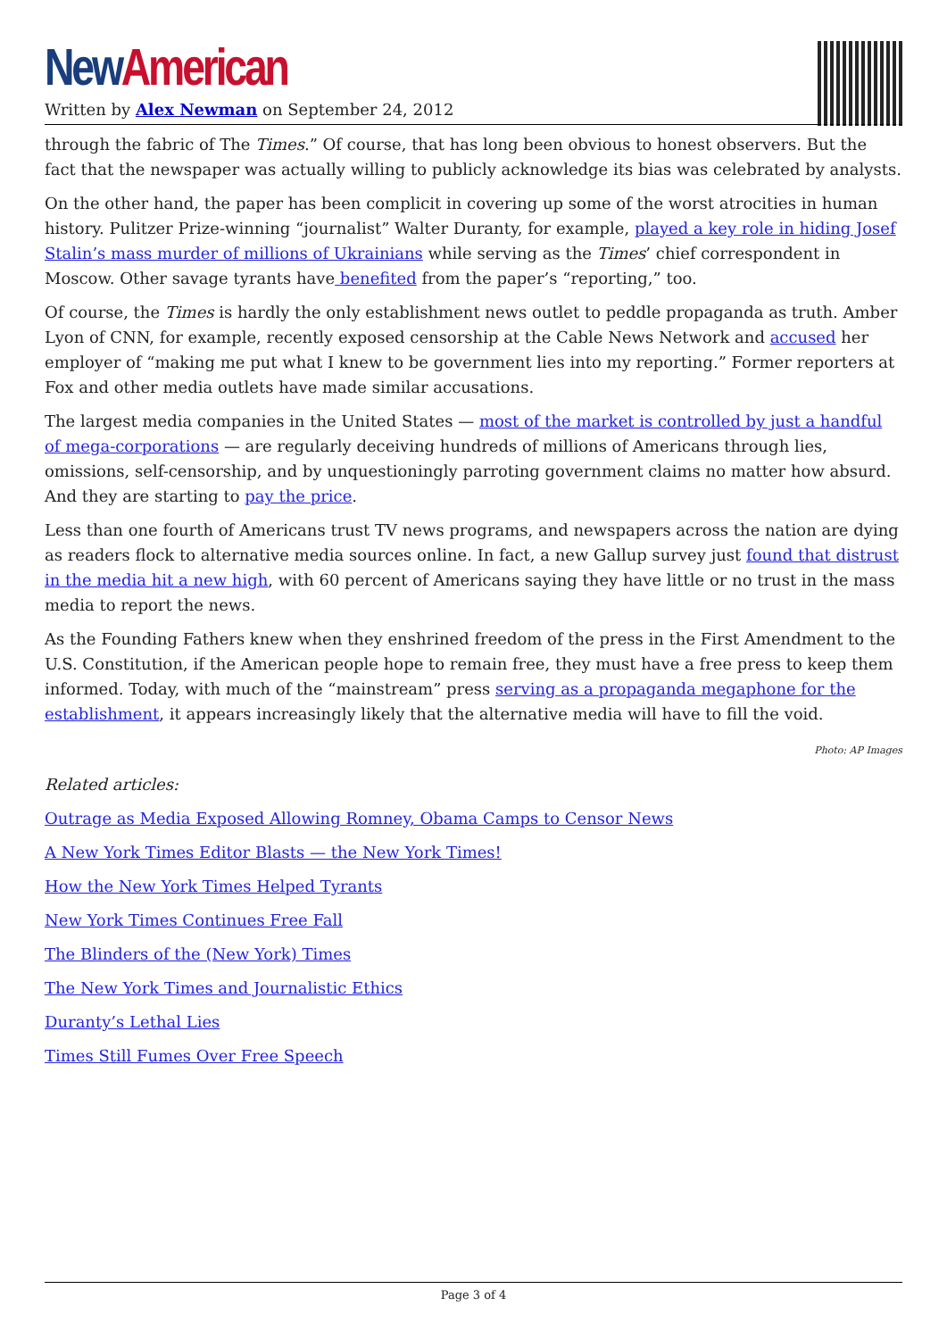New American
Written by Alex Newman on September 24, 2012
through the fabric of The Times.” Of course, that has long been obvious to honest observers. But the fact that the newspaper was actually willing to publicly acknowledge its bias was celebrated by analysts.
On the other hand, the paper has been complicit in covering up some of the worst atrocities in human history. Pulitzer Prize-winning “journalist” Walter Duranty, for example, played a key role in hiding Josef Stalin’s mass murder of millions of Ukrainians while serving as the Times’ chief correspondent in Moscow. Other savage tyrants have benefited from the paper’s “reporting,” too.
Of course, the Times is hardly the only establishment news outlet to peddle propaganda as truth. Amber Lyon of CNN, for example, recently exposed censorship at the Cable News Network and accused her employer of “making me put what I knew to be government lies into my reporting.” Former reporters at Fox and other media outlets have made similar accusations.
The largest media companies in the United States — most of the market is controlled by just a handful of mega-corporations — are regularly deceiving hundreds of millions of Americans through lies, omissions, self-censorship, and by unquestioningly parroting government claims no matter how absurd. And they are starting to pay the price.
Less than one fourth of Americans trust TV news programs, and newspapers across the nation are dying as readers flock to alternative media sources online. In fact, a new Gallup survey just found that distrust in the media hit a new high, with 60 percent of Americans saying they have little or no trust in the mass media to report the news.
As the Founding Fathers knew when they enshrined freedom of the press in the First Amendment to the U.S. Constitution, if the American people hope to remain free, they must have a free press to keep them informed. Today, with much of the “mainstream” press serving as a propaganda megaphone for the establishment, it appears increasingly likely that the alternative media will have to fill the void.
Photo: AP Images
Related articles:
Outrage as Media Exposed Allowing Romney, Obama Camps to Censor News
A New York Times Editor Blasts — the New York Times!
How the New York Times Helped Tyrants
New York Times Continues Free Fall
The Blinders of the (New York) Times
The New York Times and Journalistic Ethics
Duranty’s Lethal Lies
Times Still Fumes Over Free Speech
Page 3 of 4